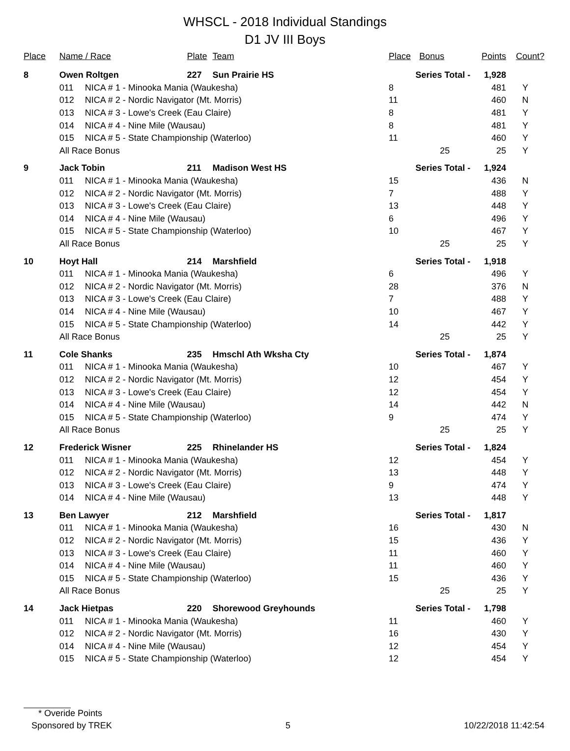WHSCL - 2018 Individual Standings
D1 JV III Boys
| Place | Name / Race | | Plate | Team | Place | Bonus | Points | Count? |
| --- | --- | --- | --- | --- | --- | --- | --- | --- |
| 8 | Owen Roltgen | | 227 | Sun Prairie HS | Series Total - | | 1,928 | |
| | 011 | NICA # 1 - Minooka Mania (Waukesha) | | | 8 | | 481 | Y |
| | 012 | NICA # 2 - Nordic Navigator (Mt. Morris) | | | 11 | | 460 | N |
| | 013 | NICA # 3 - Lowe's Creek (Eau Claire) | | | 8 | | 481 | Y |
| | 014 | NICA # 4 - Nine Mile (Wausau) | | | 8 | | 481 | Y |
| | 015 | NICA # 5 - State Championship (Waterloo) | | | 11 | | 460 | Y |
| | All Race Bonus | | | | | 25 | 25 | Y |
| 9 | Jack Tobin | | 211 | Madison West HS | Series Total - | | 1,924 | |
| | 011 | NICA # 1 - Minooka Mania (Waukesha) | | | 15 | | 436 | N |
| | 012 | NICA # 2 - Nordic Navigator (Mt. Morris) | | | 7 | | 488 | Y |
| | 013 | NICA # 3 - Lowe's Creek (Eau Claire) | | | 13 | | 448 | Y |
| | 014 | NICA # 4 - Nine Mile (Wausau) | | | 6 | | 496 | Y |
| | 015 | NICA # 5 - State Championship (Waterloo) | | | 10 | | 467 | Y |
| | All Race Bonus | | | | | 25 | 25 | Y |
| 10 | Hoyt Hall | | 214 | Marshfield | Series Total - | | 1,918 | |
| | 011 | NICA # 1 - Minooka Mania (Waukesha) | | | 6 | | 496 | Y |
| | 012 | NICA # 2 - Nordic Navigator (Mt. Morris) | | | 28 | | 376 | N |
| | 013 | NICA # 3 - Lowe's Creek (Eau Claire) | | | 7 | | 488 | Y |
| | 014 | NICA # 4 - Nine Mile (Wausau) | | | 10 | | 467 | Y |
| | 015 | NICA # 5 - State Championship (Waterloo) | | | 14 | | 442 | Y |
| | All Race Bonus | | | | | 25 | 25 | Y |
| 11 | Cole Shanks | | 235 | Hmschl Ath Wksha Cty | Series Total - | | 1,874 | |
| | 011 | NICA # 1 - Minooka Mania (Waukesha) | | | 10 | | 467 | Y |
| | 012 | NICA # 2 - Nordic Navigator (Mt. Morris) | | | 12 | | 454 | Y |
| | 013 | NICA # 3 - Lowe's Creek (Eau Claire) | | | 12 | | 454 | Y |
| | 014 | NICA # 4 - Nine Mile (Wausau) | | | 14 | | 442 | N |
| | 015 | NICA # 5 - State Championship (Waterloo) | | | 9 | | 474 | Y |
| | All Race Bonus | | | | | 25 | 25 | Y |
| 12 | Frederick Wisner | | 225 | Rhinelander HS | Series Total - | | 1,824 | |
| | 011 | NICA # 1 - Minooka Mania (Waukesha) | | | 12 | | 454 | Y |
| | 012 | NICA # 2 - Nordic Navigator (Mt. Morris) | | | 13 | | 448 | Y |
| | 013 | NICA # 3 - Lowe's Creek (Eau Claire) | | | 9 | | 474 | Y |
| | 014 | NICA # 4 - Nine Mile (Wausau) | | | 13 | | 448 | Y |
| 13 | Ben Lawyer | | 212 | Marshfield | Series Total - | | 1,817 | |
| | 011 | NICA # 1 - Minooka Mania (Waukesha) | | | 16 | | 430 | N |
| | 012 | NICA # 2 - Nordic Navigator (Mt. Morris) | | | 15 | | 436 | Y |
| | 013 | NICA # 3 - Lowe's Creek (Eau Claire) | | | 11 | | 460 | Y |
| | 014 | NICA # 4 - Nine Mile (Wausau) | | | 11 | | 460 | Y |
| | 015 | NICA # 5 - State Championship (Waterloo) | | | 15 | | 436 | Y |
| | All Race Bonus | | | | | 25 | 25 | Y |
| 14 | Jack Hietpas | | 220 | Shorewood Greyhounds | Series Total - | | 1,798 | |
| | 011 | NICA # 1 - Minooka Mania (Waukesha) | | | 11 | | 460 | Y |
| | 012 | NICA # 2 - Nordic Navigator (Mt. Morris) | | | 16 | | 430 | Y |
| | 014 | NICA # 4 - Nine Mile (Wausau) | | | 12 | | 454 | Y |
| | 015 | NICA # 5 - State Championship (Waterloo) | | | 12 | | 454 | Y |
* Overide Points
Sponsored by TREK 5 10/22/2018 11:42:54